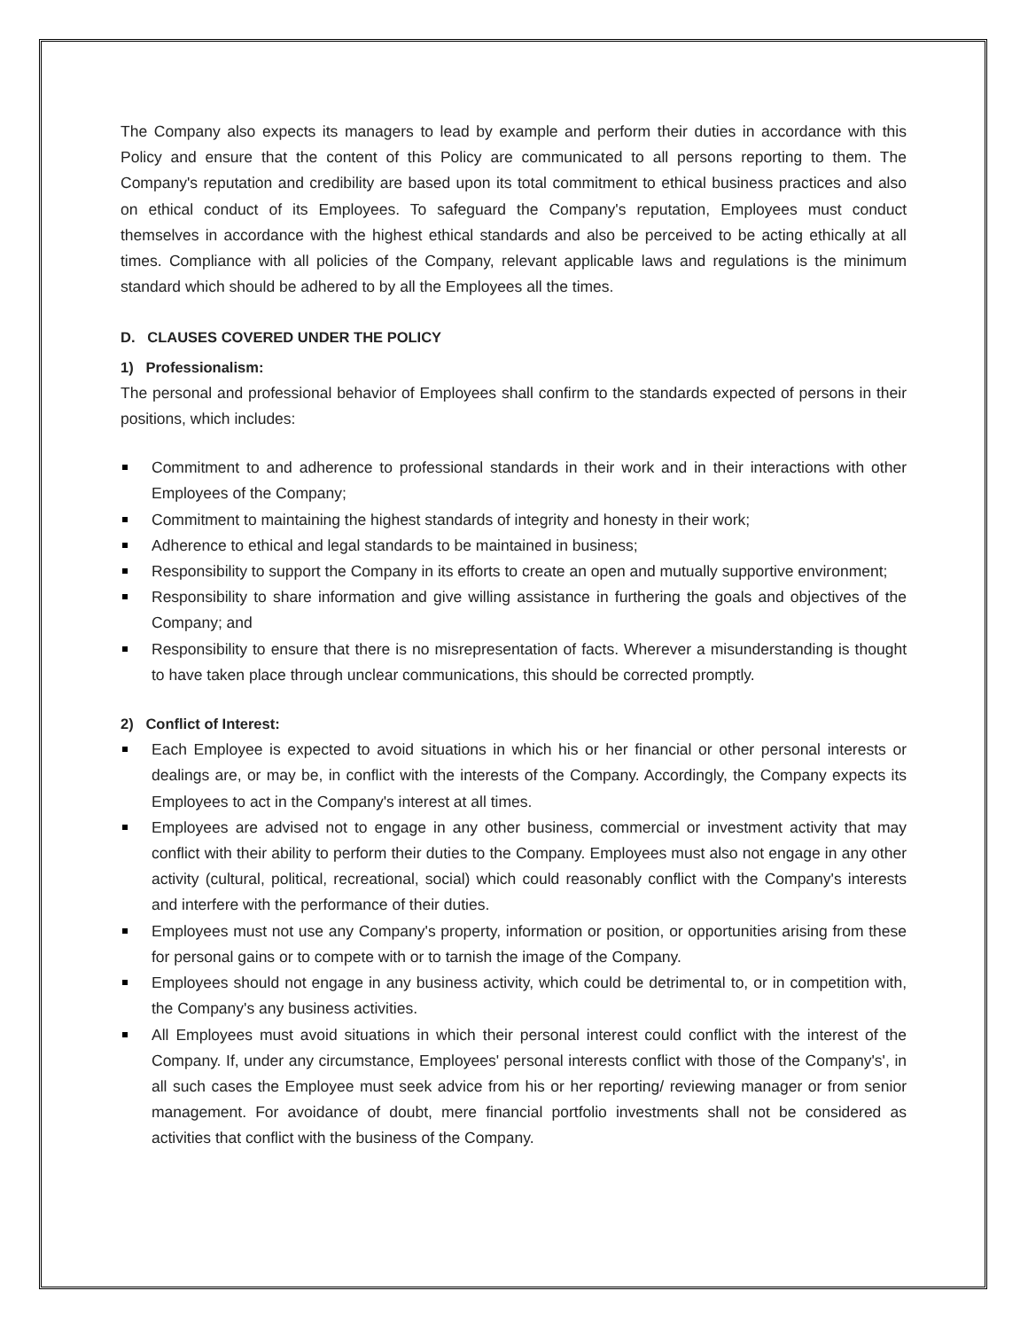The Company also expects its managers to lead by example and perform their duties in accordance with this Policy and ensure that the content of this Policy are communicated to all persons reporting to them. The Company's reputation and credibility are based upon its total commitment to ethical business practices and also on ethical conduct of its Employees. To safeguard the Company's reputation, Employees must conduct themselves in accordance with the highest ethical standards and also be perceived to be acting ethically at all times. Compliance with all policies of the Company, relevant applicable laws and regulations is the minimum standard which should be adhered to by all the Employees all the times.
D. CLAUSES COVERED UNDER THE POLICY
1) Professionalism:
The personal and professional behavior of Employees shall confirm to the standards expected of persons in their positions, which includes:
Commitment to and adherence to professional standards in their work and in their interactions with other Employees of the Company;
Commitment to maintaining the highest standards of integrity and honesty in their work;
Adherence to ethical and legal standards to be maintained in business;
Responsibility to support the Company in its efforts to create an open and mutually supportive environment;
Responsibility to share information and give willing assistance in furthering the goals and objectives of the Company; and
Responsibility to ensure that there is no misrepresentation of facts. Wherever a misunderstanding is thought to have taken place through unclear communications, this should be corrected promptly.
2) Conflict of Interest:
Each Employee is expected to avoid situations in which his or her financial or other personal interests or dealings are, or may be, in conflict with the interests of the Company. Accordingly, the Company expects its Employees to act in the Company's interest at all times.
Employees are advised not to engage in any other business, commercial or investment activity that may conflict with their ability to perform their duties to the Company. Employees must also not engage in any other activity (cultural, political, recreational, social) which could reasonably conflict with the Company's interests and interfere with the performance of their duties.
Employees must not use any Company's property, information or position, or opportunities arising from these for personal gains or to compete with or to tarnish the image of the Company.
Employees should not engage in any business activity, which could be detrimental to, or in competition with, the Company's any business activities.
All Employees must avoid situations in which their personal interest could conflict with the interest of the Company. If, under any circumstance, Employees' personal interests conflict with those of the Company's', in all such cases the Employee must seek advice from his or her reporting/ reviewing manager or from senior management. For avoidance of doubt, mere financial portfolio investments shall not be considered as activities that conflict with the business of the Company.